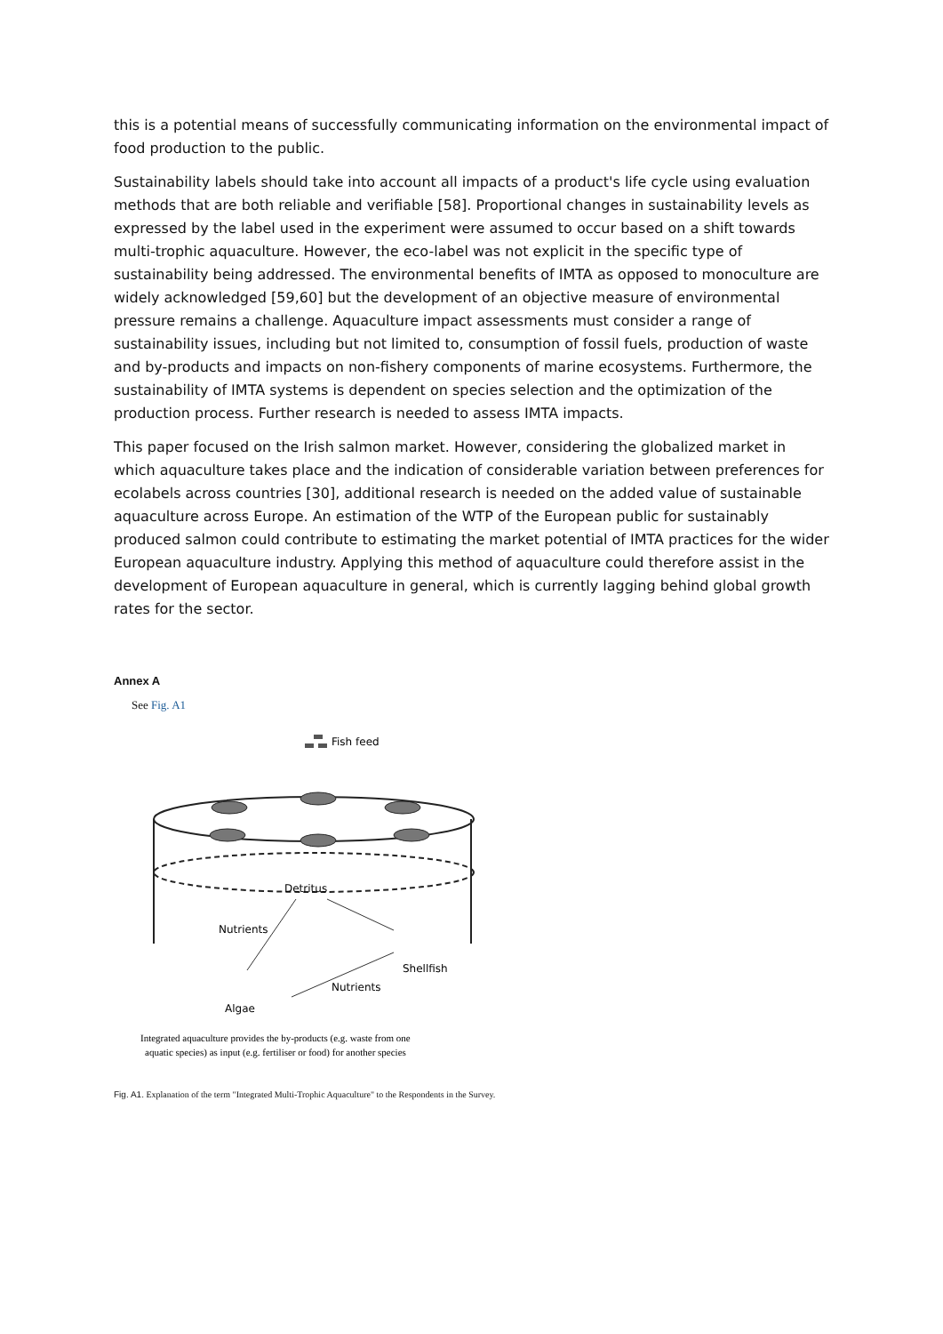this is a potential means of successfully communicating information on the environmental impact of food production to the public.
Sustainability labels should take into account all impacts of a product's life cycle using evaluation methods that are both reliable and verifiable [58]. Proportional changes in sustainability levels as expressed by the label used in the experiment were assumed to occur based on a shift towards multi-trophic aquaculture. However, the eco-label was not explicit in the specific type of sustainability being addressed. The environmental benefits of IMTA as opposed to monoculture are widely acknowledged [59,60] but the development of an objective measure of environmental pressure remains a challenge. Aquaculture impact assessments must consider a range of sustainability issues, including but not limited to, consumption of fossil fuels, production of waste and by-products and impacts on non-fishery components of marine ecosystems. Furthermore, the sustainability of IMTA systems is dependent on species selection and the optimization of the production process. Further research is needed to assess IMTA impacts.
This paper focused on the Irish salmon market. However, considering the globalized market in which aquaculture takes place and the indication of considerable variation between preferences for ecolabels across countries [30], additional research is needed on the added value of sustainable aquaculture across Europe. An estimation of the WTP of the European public for sustainably produced salmon could contribute to estimating the market potential of IMTA practices for the wider European aquaculture industry. Applying this method of aquaculture could therefore assist in the development of European aquaculture in general, which is currently lagging behind global growth rates for the sector.
Annex A
See Fig. A1
Fish feed
Detritus
Nutrients
Nutrients
Shellfish
Algae
Integrated aquaculture provides the by-products (e.g. waste from one
aquatic species) as input (e.g. fertiliser or food) for another species
Fig. A1. Explanation of the term "Integrated Multi-Trophic Aquaculture" to the Respondents in the Survey.